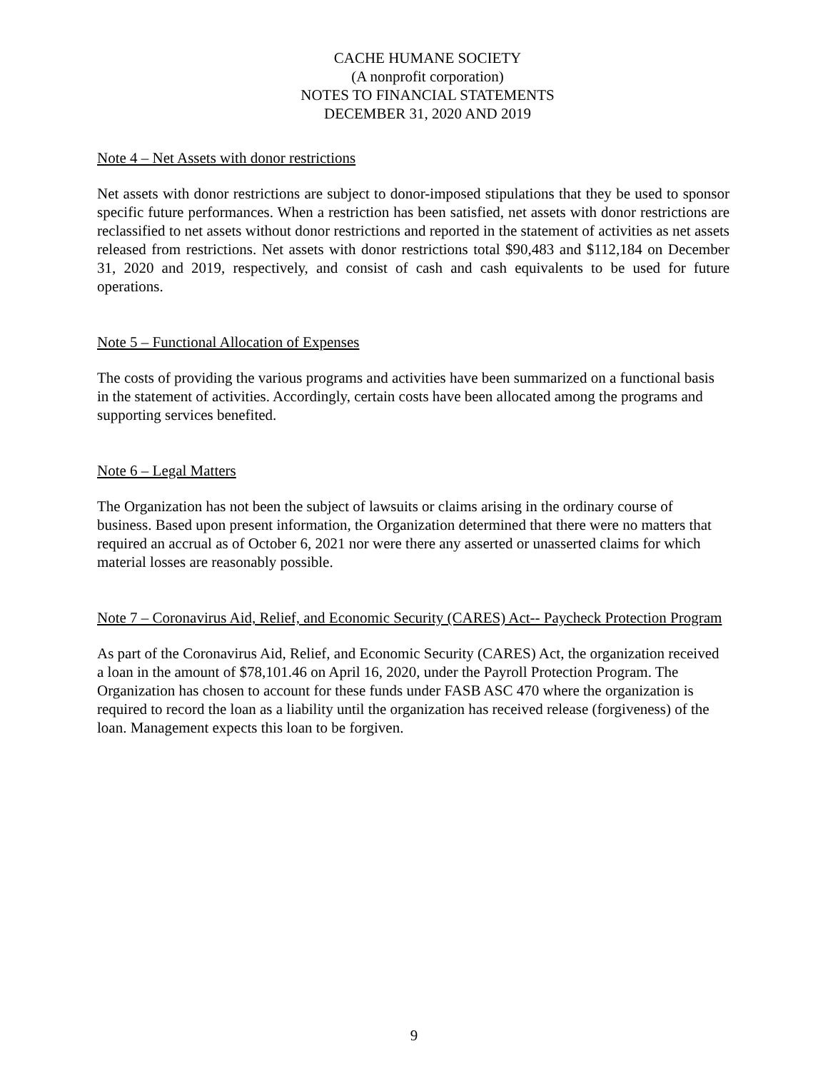CACHE HUMANE SOCIETY
(A nonprofit corporation)
NOTES TO FINANCIAL STATEMENTS
DECEMBER 31, 2020 AND 2019
Note 4 – Net Assets with donor restrictions
Net assets with donor restrictions are subject to donor-imposed stipulations that they be used to sponsor specific future performances. When a restriction has been satisfied, net assets with donor restrictions are reclassified to net assets without donor restrictions and reported in the statement of activities as net assets released from restrictions. Net assets with donor restrictions total $90,483 and $112,184 on December 31, 2020 and 2019, respectively, and consist of cash and cash equivalents to be used for future operations.
Note 5 – Functional Allocation of Expenses
The costs of providing the various programs and activities have been summarized on a functional basis in the statement of activities. Accordingly, certain costs have been allocated among the programs and supporting services benefited.
Note 6 – Legal Matters
The Organization has not been the subject of lawsuits or claims arising in the ordinary course of business. Based upon present information, the Organization determined that there were no matters that required an accrual as of October 6, 2021 nor were there any asserted or unasserted claims for which material losses are reasonably possible.
Note 7 – Coronavirus Aid, Relief, and Economic Security (CARES) Act-- Paycheck Protection Program
As part of the Coronavirus Aid, Relief, and Economic Security (CARES) Act, the organization received a loan in the amount of $78,101.46 on April 16, 2020, under the Payroll Protection Program. The Organization has chosen to account for these funds under FASB ASC 470 where the organization is required to record the loan as a liability until the organization has received release (forgiveness) of the loan. Management expects this loan to be forgiven.
9